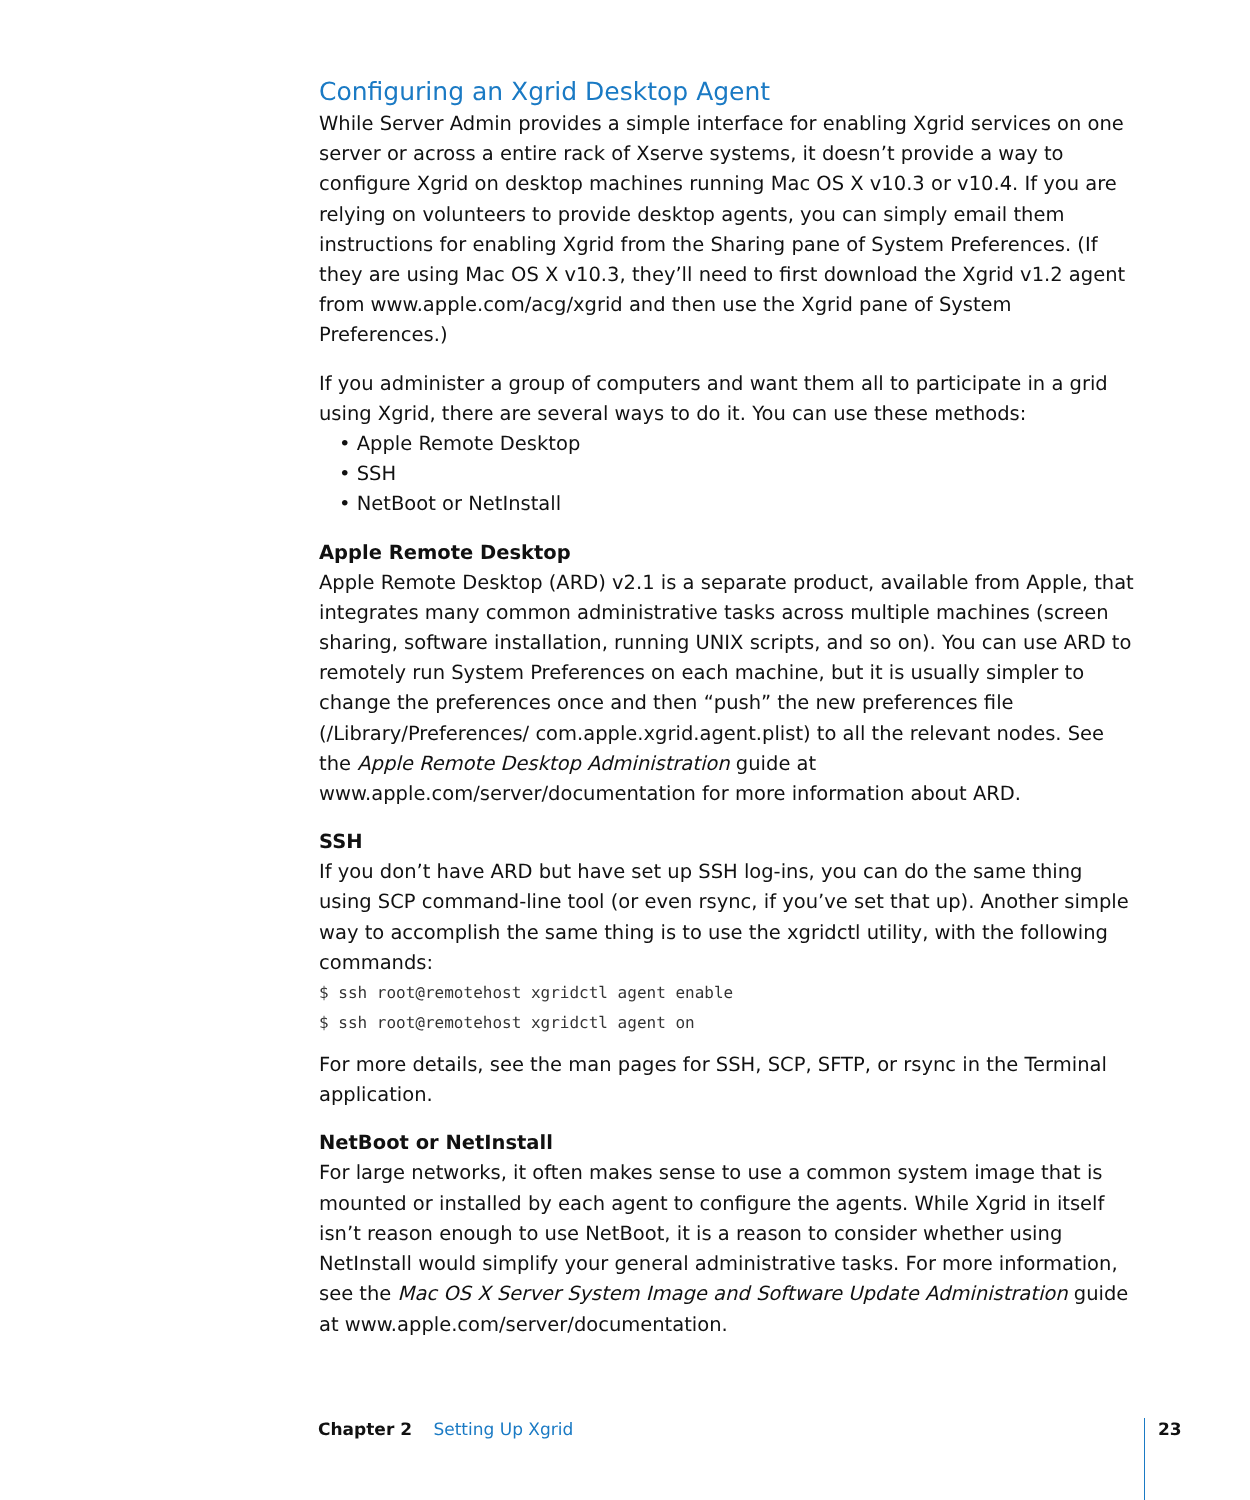Configuring an Xgrid Desktop Agent
While Server Admin provides a simple interface for enabling Xgrid services on one server or across a entire rack of Xserve systems, it doesn’t provide a way to configure Xgrid on desktop machines running Mac OS X v10.3 or v10.4. If you are relying on volunteers to provide desktop agents, you can simply email them instructions for enabling Xgrid from the Sharing pane of System Preferences. (If they are using Mac OS X v10.3, they’ll need to first download the Xgrid v1.2 agent from www.apple.com/acg/xgrid and then use the Xgrid pane of System Preferences.)
If you administer a group of computers and want them all to participate in a grid using Xgrid, there are several ways to do it. You can use these methods:
• Apple Remote Desktop
• SSH
• NetBoot or NetInstall
Apple Remote Desktop
Apple Remote Desktop (ARD) v2.1 is a separate product, available from Apple, that integrates many common administrative tasks across multiple machines (screen sharing, software installation, running UNIX scripts, and so on). You can use ARD to remotely run System Preferences on each machine, but it is usually simpler to change the preferences once and then “push” the new preferences file (/Library/Preferences/ com.apple.xgrid.agent.plist) to all the relevant nodes. See the Apple Remote Desktop Administration guide at www.apple.com/server/documentation for more information about ARD.
SSH
If you don’t have ARD but have set up SSH log-ins, you can do the same thing using SCP command-line tool (or even rsync, if you’ve set that up). Another simple way to accomplish the same thing is to use the xgridctl utility, with the following commands:
$ ssh root@remotehost xgridctl agent enable
$ ssh root@remotehost xgridctl agent on
For more details, see the man pages for SSH, SCP, SFTP, or rsync in the Terminal application.
NetBoot or NetInstall
For large networks, it often makes sense to use a common system image that is mounted or installed by each agent to configure the agents. While Xgrid in itself isn’t reason enough to use NetBoot, it is a reason to consider whether using NetInstall would simplify your general administrative tasks. For more information, see the Mac OS X Server System Image and Software Update Administration guide at www.apple.com/server/documentation.
Chapter 2 Setting Up Xgrid 23